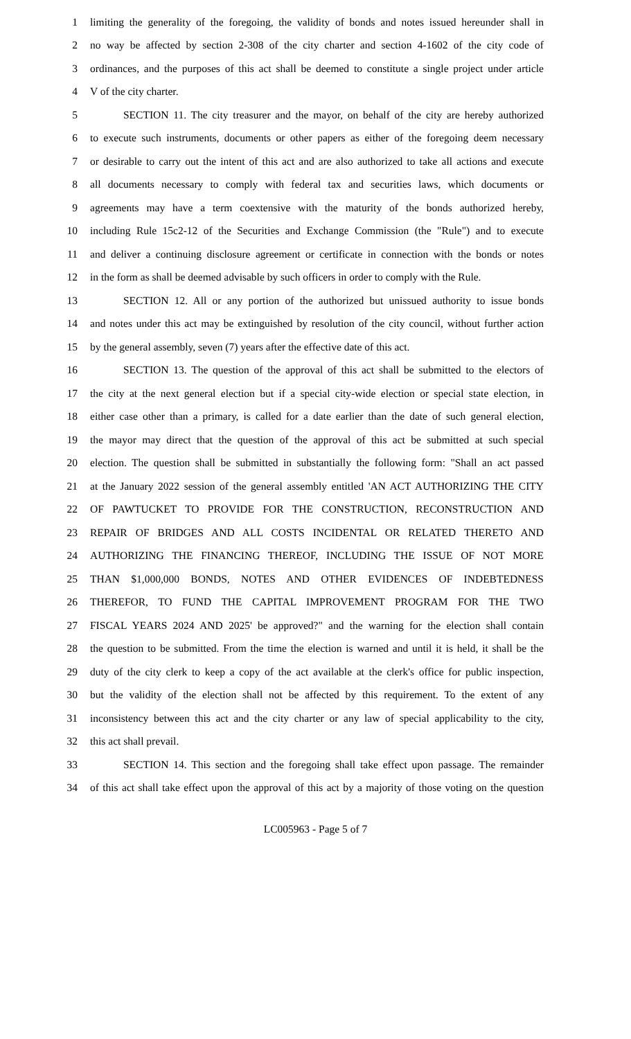1 limiting the generality of the foregoing, the validity of bonds and notes issued hereunder shall in
2 no way be affected by section 2-308 of the city charter and section 4-1602 of the city code of
3 ordinances, and the purposes of this act shall be deemed to constitute a single project under article
4 V of the city charter.
5 SECTION 11. The city treasurer and the mayor, on behalf of the city are hereby authorized
6 to execute such instruments, documents or other papers as either of the foregoing deem necessary
7 or desirable to carry out the intent of this act and are also authorized to take all actions and execute
8 all documents necessary to comply with federal tax and securities laws, which documents or
9 agreements may have a term coextensive with the maturity of the bonds authorized hereby,
10 including Rule 15c2-12 of the Securities and Exchange Commission (the "Rule") and to execute
11 and deliver a continuing disclosure agreement or certificate in connection with the bonds or notes
12 in the form as shall be deemed advisable by such officers in order to comply with the Rule.
13 SECTION 12. All or any portion of the authorized but unissued authority to issue bonds
14 and notes under this act may be extinguished by resolution of the city council, without further action
15 by the general assembly, seven (7) years after the effective date of this act.
16 SECTION 13. The question of the approval of this act shall be submitted to the electors of
17 the city at the next general election but if a special city-wide election or special state election, in
18 either case other than a primary, is called for a date earlier than the date of such general election,
19 the mayor may direct that the question of the approval of this act be submitted at such special
20 election. The question shall be submitted in substantially the following form: "Shall an act passed
21 at the January 2022 session of the general assembly entitled 'AN ACT AUTHORIZING THE CITY
22 OF PAWTUCKET TO PROVIDE FOR THE CONSTRUCTION, RECONSTRUCTION AND
23 REPAIR OF BRIDGES AND ALL COSTS INCIDENTAL OR RELATED THERETO AND
24 AUTHORIZING THE FINANCING THEREOF, INCLUDING THE ISSUE OF NOT MORE
25 THAN $1,000,000 BONDS, NOTES AND OTHER EVIDENCES OF INDEBTEDNESS
26 THEREFOR, TO FUND THE CAPITAL IMPROVEMENT PROGRAM FOR THE TWO
27 FISCAL YEARS 2024 AND 2025' be approved?" and the warning for the election shall contain
28 the question to be submitted. From the time the election is warned and until it is held, it shall be the
29 duty of the city clerk to keep a copy of the act available at the clerk's office for public inspection,
30 but the validity of the election shall not be affected by this requirement. To the extent of any
31 inconsistency between this act and the city charter or any law of special applicability to the city,
32 this act shall prevail.
33 SECTION 14. This section and the foregoing shall take effect upon passage. The remainder
34 of this act shall take effect upon the approval of this act by a majority of those voting on the question
LC005963 - Page 5 of 7